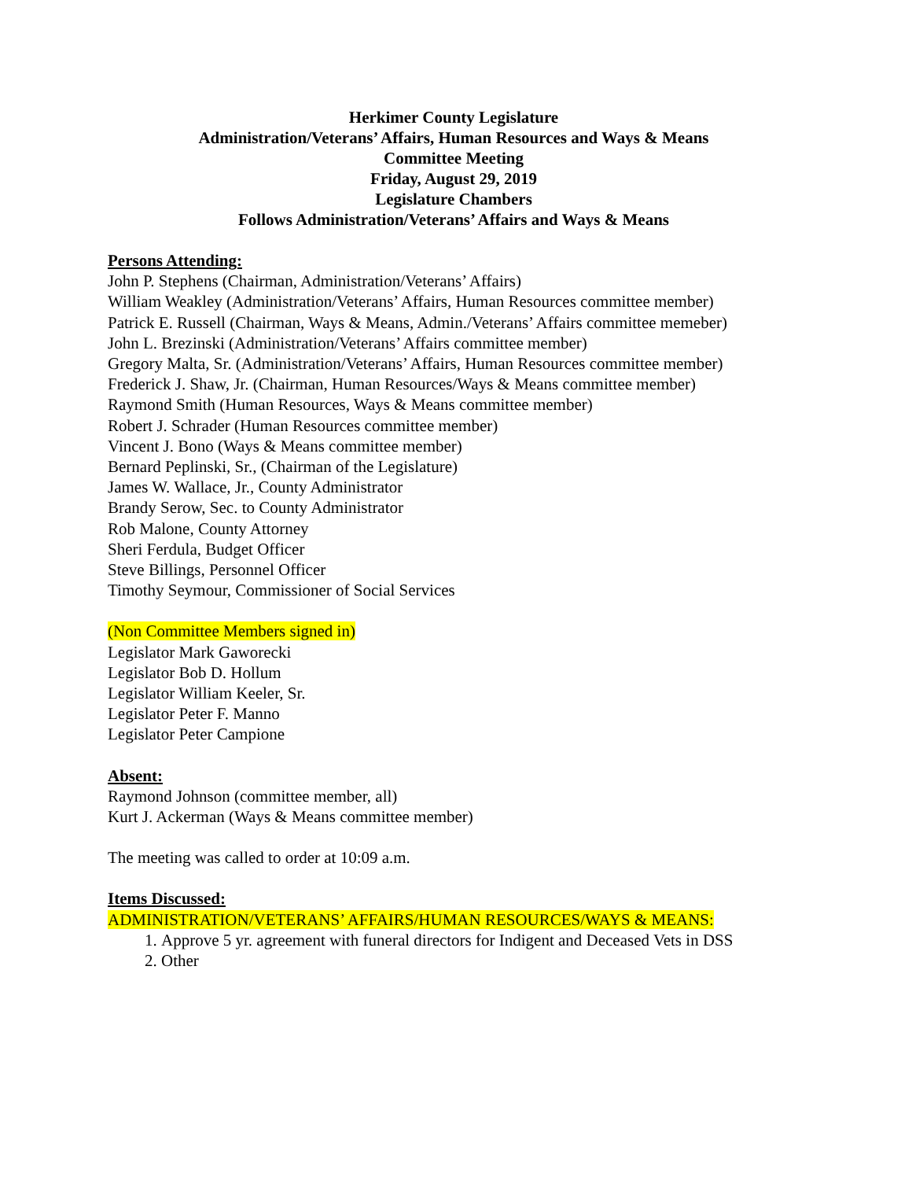Herkimer County Legislature
Administration/Veterans’ Affairs, Human Resources and Ways & Means
Committee Meeting
Friday, August 29, 2019
Legislature Chambers
Follows Administration/Veterans’ Affairs and Ways & Means
Persons Attending:
John P. Stephens (Chairman, Administration/Veterans’ Affairs)
William Weakley (Administration/Veterans’ Affairs, Human Resources committee member)
Patrick E. Russell (Chairman, Ways & Means, Admin./Veterans’ Affairs committee memeber)
John L. Brezinski (Administration/Veterans’ Affairs committee member)
Gregory Malta, Sr. (Administration/Veterans’ Affairs, Human Resources committee member)
Frederick J. Shaw, Jr. (Chairman, Human Resources/Ways & Means committee member)
Raymond Smith (Human Resources, Ways & Means committee member)
Robert J. Schrader (Human Resources committee member)
Vincent J. Bono (Ways & Means committee member)
Bernard Peplinski, Sr., (Chairman of the Legislature)
James W. Wallace, Jr., County Administrator
Brandy Serow, Sec. to County Administrator
Rob Malone, County Attorney
Sheri Ferdula, Budget Officer
Steve Billings, Personnel Officer
Timothy Seymour, Commissioner of Social Services
(Non Committee Members signed in)
Legislator Mark Gaworecki
Legislator Bob D. Hollum
Legislator William Keeler, Sr.
Legislator Peter F. Manno
Legislator Peter Campione
Absent:
Raymond Johnson (committee member, all)
Kurt J. Ackerman (Ways & Means committee member)
The meeting was called to order at 10:09 a.m.
Items Discussed:
ADMINISTRATION/VETERANS’ AFFAIRS/HUMAN RESOURCES/WAYS & MEANS:
1. Approve 5 yr. agreement with funeral directors for Indigent and Deceased Vets in DSS
2. Other